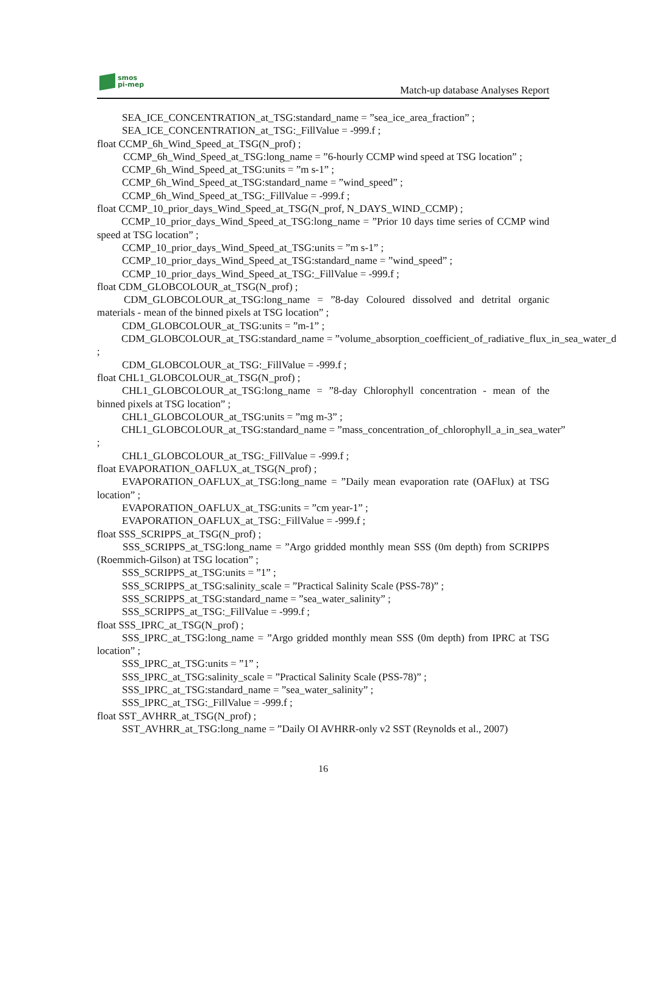smos
pi-mep
Match-up database Analyses Report
SEA_ICE_CONCENTRATION_at_TSG:standard_name = ”sea_ice_area_fraction” ;
SEA_ICE_CONCENTRATION_at_TSG:_FillValue = -999.f ;
float CCMP_6h_Wind_Speed_at_TSG(N_prof) ;
CCMP_6h_Wind_Speed_at_TSG:long_name = ”6-hourly CCMP wind speed at TSG location” ;
CCMP_6h_Wind_Speed_at_TSG:units = ”m s-1” ;
CCMP_6h_Wind_Speed_at_TSG:standard_name = ”wind_speed” ;
CCMP_6h_Wind_Speed_at_TSG:_FillValue = -999.f ;
float CCMP_10_prior_days_Wind_Speed_at_TSG(N_prof, N_DAYS_WIND_CCMP) ;
CCMP_10_prior_days_Wind_Speed_at_TSG:long_name = ”Prior 10 days time series of CCMP wind speed at TSG location” ;
CCMP_10_prior_days_Wind_Speed_at_TSG:units = ”m s-1” ;
CCMP_10_prior_days_Wind_Speed_at_TSG:standard_name = ”wind_speed” ;
CCMP_10_prior_days_Wind_Speed_at_TSG:_FillValue = -999.f ;
float CDM_GLOBCOLOUR_at_TSG(N_prof) ;
CDM_GLOBCOLOUR_at_TSG:long_name = ”8-day Coloured dissolved and detrital organic materials - mean of the binned pixels at TSG location” ;
CDM_GLOBCOLOUR_at_TSG:units = ”m-1” ;
CDM_GLOBCOLOUR_at_TSG:standard_name = ”volume_absorption_coefficient_of_radiative_flux_in_sea_water_d
;
CDM_GLOBCOLOUR_at_TSG:_FillValue = -999.f ;
float CHL1_GLOBCOLOUR_at_TSG(N_prof) ;
CHL1_GLOBCOLOUR_at_TSG:long_name = ”8-day Chlorophyll concentration - mean of the binned pixels at TSG location” ;
CHL1_GLOBCOLOUR_at_TSG:units = ”mg m-3” ;
CHL1_GLOBCOLOUR_at_TSG:standard_name = ”mass_concentration_of_chlorophyll_a_in_sea_water”
;
CHL1_GLOBCOLOUR_at_TSG:_FillValue = -999.f ;
float EVAPORATION_OAFLUX_at_TSG(N_prof) ;
EVAPORATION_OAFLUX_at_TSG:long_name = ”Daily mean evaporation rate (OAFlux) at TSG location” ;
EVAPORATION_OAFLUX_at_TSG:units = ”cm year-1” ;
EVAPORATION_OAFLUX_at_TSG:_FillValue = -999.f ;
float SSS_SCRIPPS_at_TSG(N_prof) ;
SSS_SCRIPPS_at_TSG:long_name = ”Argo gridded monthly mean SSS (0m depth) from SCRIPPS (Roemmich-Gilson) at TSG location” ;
SSS_SCRIPPS_at_TSG:units = ”1” ;
SSS_SCRIPPS_at_TSG:salinity_scale = ”Practical Salinity Scale (PSS-78)” ;
SSS_SCRIPPS_at_TSG:standard_name = ”sea_water_salinity” ;
SSS_SCRIPPS_at_TSG:_FillValue = -999.f ;
float SSS_IPRC_at_TSG(N_prof) ;
SSS_IPRC_at_TSG:long_name = ”Argo gridded monthly mean SSS (0m depth) from IPRC at TSG location” ;
SSS_IPRC_at_TSG:units = ”1” ;
SSS_IPRC_at_TSG:salinity_scale = ”Practical Salinity Scale (PSS-78)” ;
SSS_IPRC_at_TSG:standard_name = ”sea_water_salinity” ;
SSS_IPRC_at_TSG:_FillValue = -999.f ;
float SST_AVHRR_at_TSG(N_prof) ;
SST_AVHRR_at_TSG:long_name = ”Daily OI AVHRR-only v2 SST (Reynolds et al., 2007)
16